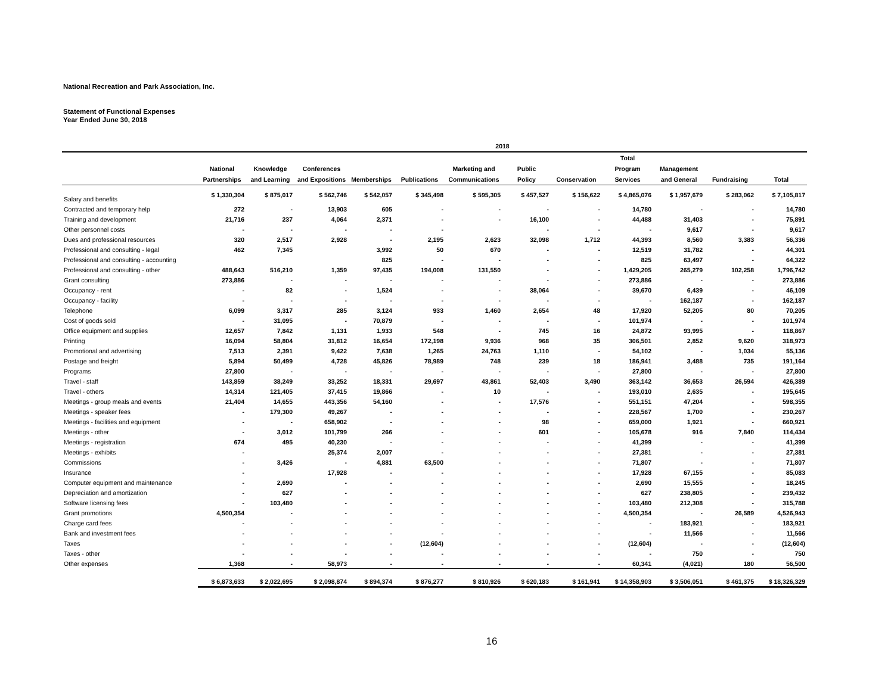National Recreation and Park Association, Inc.
Statement of Functional Expenses
Year Ended June 30, 2018
| | 2018 | | | | | | | | | | | |
| --- | --- | --- | --- | --- | --- | --- | --- | --- | --- | --- | --- | --- |
| | National Partnerships | Knowledge and Learning | Conferences and Expositions | Memberships | Publications | Marketing and Communications | Public Policy | Conservation | Total Program Services | Management and General | Fundraising | Total |
| Salary and benefits | $ 1,330,304 | $ 875,017 | $ 562,746 | $ 542,057 | $ 345,498 | $ 595,305 | $ 457,527 | $ 156,622 | $ 4,865,076 | $ 1,957,679 | $ 283,062 | $ 7,105,817 |
| Contracted and temporary help | 272 | - | 13,903 | 605 | - | - | - | - | 14,780 | - | - | 14,780 |
| Training and development | 21,716 | 237 | 4,064 | 2,371 | - | - | 16,100 | - | 44,488 | 31,403 | - | 75,891 |
| Other personnel costs | - | - | - | - | - | | - | - | - | 9,617 | - | 9,617 |
| Dues and professional resources | 320 | 2,517 | 2,928 | - | 2,195 | 2,623 | 32,098 | 1,712 | 44,393 | 8,560 | 3,383 | 56,336 |
| Professional and consulting - legal | 462 | 7,345 | | 3,992 | 50 | 670 | - | - | 12,519 | 31,782 | - | 44,301 |
| Professional and consulting - accounting | | | | 825 | - | - | - | - | 825 | 63,497 | - | 64,322 |
| Professional and consulting - other | 488,643 | 516,210 | 1,359 | 97,435 | 194,008 | 131,550 | - | - | 1,429,205 | 265,279 | 102,258 | 1,796,742 |
| Grant consulting | 273,886 | - | - | - | - | - | - | - | 273,886 | - | - | 273,886 |
| Occupancy - rent | - | 82 | - | 1,524 | - | - | 38,064 | - | 39,670 | 6,439 | - | 46,109 |
| Occupancy - facility | - | - | - | - | - | - | - | - | - | 162,187 | - | 162,187 |
| Telephone | 6,099 | 3,317 | 285 | 3,124 | 933 | 1,460 | 2,654 | 48 | 17,920 | 52,205 | 80 | 70,205 |
| Cost of goods sold | - | 31,095 | - | 70,879 | - | - | - | - | 101,974 | - | - | 101,974 |
| Office equipment and supplies | 12,657 | 7,842 | 1,131 | 1,933 | 548 | - | 745 | 16 | 24,872 | 93,995 | - | 118,867 |
| Printing | 16,094 | 58,804 | 31,812 | 16,654 | 172,198 | 9,936 | 968 | 35 | 306,501 | 2,852 | 9,620 | 318,973 |
| Promotional and advertising | 7,513 | 2,391 | 9,422 | 7,638 | 1,265 | 24,763 | 1,110 | - | 54,102 | - | 1,034 | 55,136 |
| Postage and freight | 5,894 | 50,499 | 4,728 | 45,826 | 78,989 | 748 | 239 | 18 | 186,941 | 3,488 | 735 | 191,164 |
| Programs | 27,800 | - | - | - | - | - | - | - | 27,800 | - | - | 27,800 |
| Travel - staff | 143,859 | 38,249 | 33,252 | 18,331 | 29,697 | 43,861 | 52,403 | 3,490 | 363,142 | 36,653 | 26,594 | 426,389 |
| Travel - others | 14,314 | 121,405 | 37,415 | 19,866 | - | 10 | - | - | 193,010 | 2,635 | - | 195,645 |
| Meetings - group meals and events | 21,404 | 14,655 | 443,356 | 54,160 | - | - | 17,576 | - | 551,151 | 47,204 | - | 598,355 |
| Meetings - speaker fees | - | 179,300 | 49,267 | - | - | - | - | - | 228,567 | 1,700 | - | 230,267 |
| Meetings - facilities and equipment | - | - | 658,902 | - | - | - | 98 | - | 659,000 | 1,921 | - | 660,921 |
| Meetings - other | - | 3,012 | 101,799 | 266 | - | - | 601 | - | 105,678 | 916 | 7,840 | 114,434 |
| Meetings - registration | 674 | 495 | 40,230 | - | - | - | - | - | 41,399 | - | - | 41,399 |
| Meetings - exhibits | - | | 25,374 | 2,007 | - | - | - | - | 27,381 | - | - | 27,381 |
| Commissions | - | 3,426 | - | 4,881 | 63,500 | - | - | - | 71,807 | - | - | 71,807 |
| Insurance | - | | 17,928 | - | - | - | - | - | 17,928 | 67,155 | - | 85,083 |
| Computer equipment and maintenance | - | 2,690 | - | - | - | - | - | - | 2,690 | 15,555 | - | 18,245 |
| Depreciation and amortization | - | 627 | - | - | - | - | - | - | 627 | 238,805 | - | 239,432 |
| Software licensing fees | - | 103,480 | - | - | - | - | - | - | 103,480 | 212,308 | - | 315,788 |
| Grant promotions | 4,500,354 | - | - | - | - | - | - | - | 4,500,354 | - | 26,589 | 4,526,943 |
| Charge card fees | - | - | - | - | - | - | - | - | - | 183,921 | - | 183,921 |
| Bank and investment fees | - | - | - | - | - | - | - | - | - | 11,566 | - | 11,566 |
| Taxes | - | - | - | - | (12,604) | - | - | - | (12,604) | - | - | (12,604) |
| Taxes - other | - | - | - | - | - | - | - | - | - | 750 | - | 750 |
| Other expenses | 1,368 | - | 58,973 | - | - | - | - | - | 60,341 | (4,021) | 180 | 56,500 |
| | $ 6,873,633 | $ 2,022,695 | $ 2,098,874 | $ 894,374 | $ 876,277 | $ 810,926 | $ 620,183 | $ 161,941 | $ 14,358,903 | $ 3,506,051 | $ 461,375 | $ 18,326,329 |
16